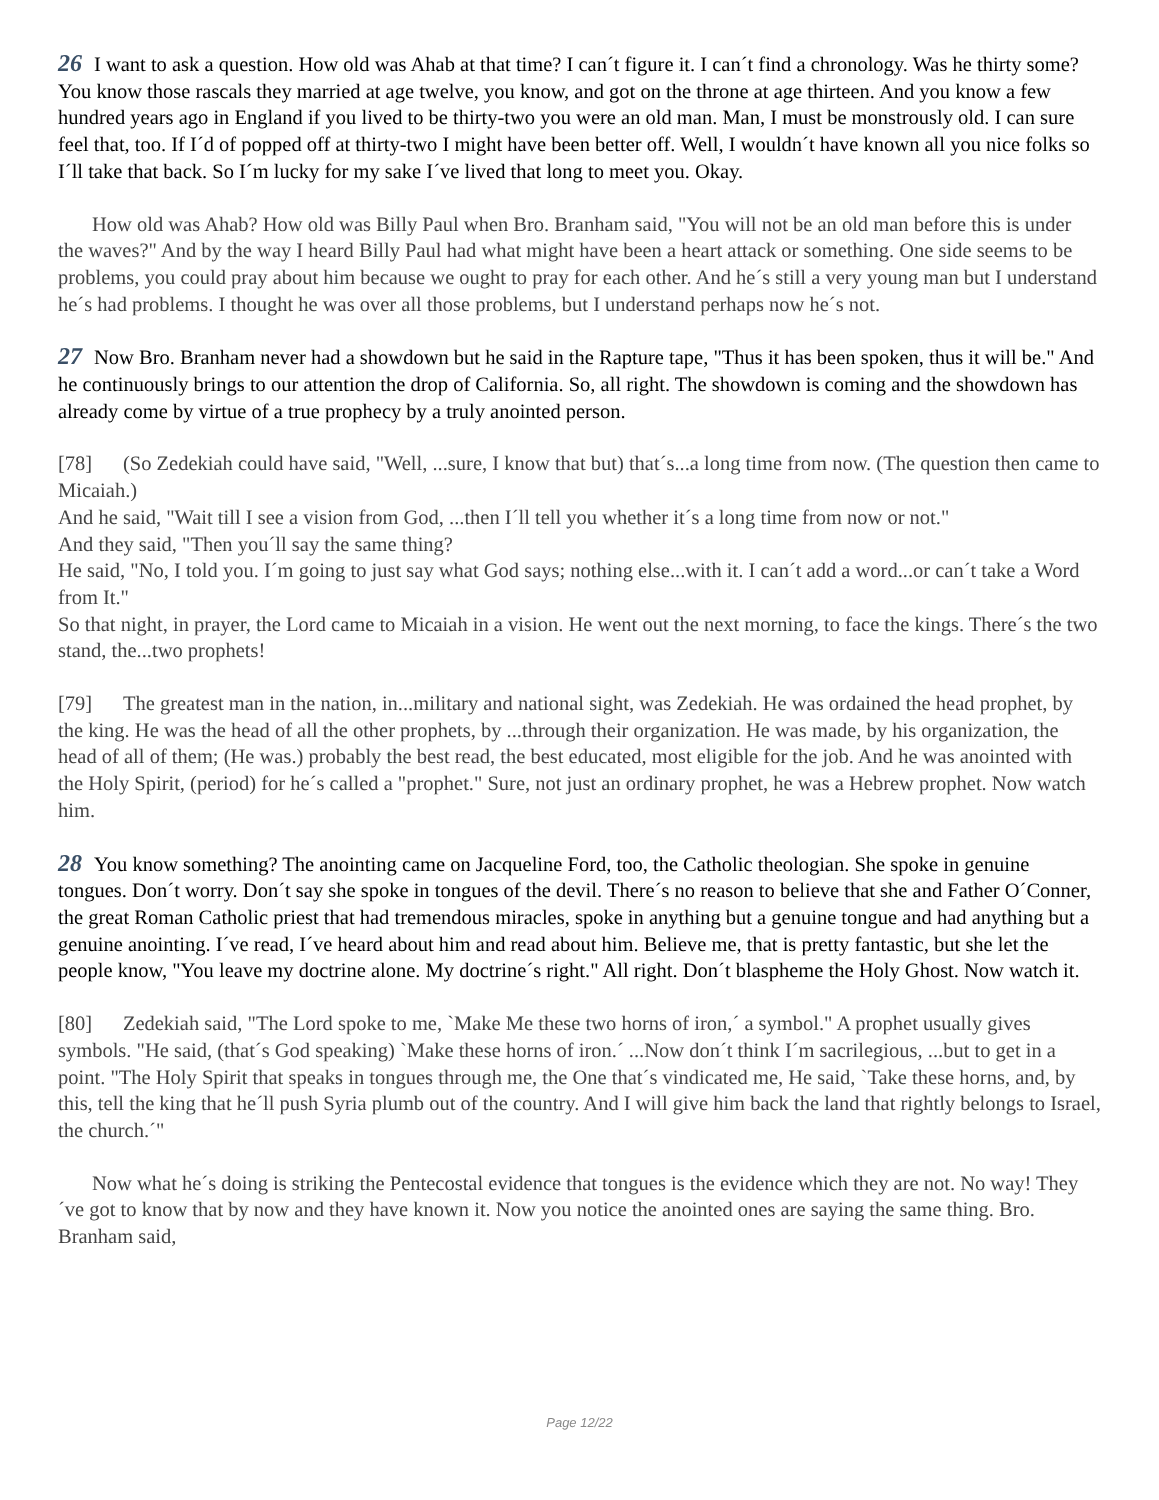26 I want to ask a question. How old was Ahab at that time? I can´t figure it. I can´t find a chronology. Was he thirty some? You know those rascals they married at age twelve, you know, and got on the throne at age thirteen. And you know a few hundred years ago in England if you lived to be thirty-two you were an old man. Man, I must be monstrously old. I can sure feel that, too. If I´d of popped off at thirty-two I might have been better off. Well, I wouldn´t have known all you nice folks so I´ll take that back. So I´m lucky for my sake I´ve lived that long to meet you. Okay.
How old was Ahab? How old was Billy Paul when Bro. Branham said, "You will not be an old man before this is under the waves?" And by the way I heard Billy Paul had what might have been a heart attack or something. One side seems to be problems, you could pray about him because we ought to pray for each other. And he´s still a very young man but I understand he´s had problems. I thought he was over all those problems, but I understand perhaps now he´s not.
27 Now Bro. Branham never had a showdown but he said in the Rapture tape, "Thus it has been spoken, thus it will be." And he continuously brings to our attention the drop of California. So, all right. The showdown is coming and the showdown has already come by virtue of a true prophecy by a truly anointed person.
[78] (So Zedekiah could have said, "Well, ...sure, I know that but) that´s...a long time from now. (The question then came to Micaiah.)
And he said, "Wait till I see a vision from God, ...then I´ll tell you whether it´s a long time from now or not."
And they said, "Then you´ll say the same thing?
He said, "No, I told you. I´m going to just say what God says; nothing else...with it. I can´t add a word...or can´t take a Word from It."
So that night, in prayer, the Lord came to Micaiah in a vision. He went out the next morning, to face the kings. There´s the two stand, the...two prophets!
[79] The greatest man in the nation, in...military and national sight, was Zedekiah. He was ordained the head prophet, by the king. He was the head of all the other prophets, by ...through their organization. He was made, by his organization, the head of all of them; (He was.) probably the best read, the best educated, most eligible for the job. And he was anointed with the Holy Spirit, (period) for he´s called a "prophet." Sure, not just an ordinary prophet, he was a Hebrew prophet. Now watch him.
28 You know something? The anointing came on Jacqueline Ford, too, the Catholic theologian. She spoke in genuine tongues. Don´t worry. Don´t say she spoke in tongues of the devil. There´s no reason to believe that she and Father O´Conner, the great Roman Catholic priest that had tremendous miracles, spoke in anything but a genuine tongue and had anything but a genuine anointing. I´ve read, I´ve heard about him and read about him. Believe me, that is pretty fantastic, but she let the people know, "You leave my doctrine alone. My doctrine´s right." All right. Don´t blaspheme the Holy Ghost. Now watch it.
[80] Zedekiah said, "The Lord spoke to me, `Make Me these two horns of iron,´ a symbol." A prophet usually gives symbols. "He said, (that´s God speaking) `Make these horns of iron.´ ...Now don´t think I´m sacrilegious, ...but to get in a point. "The Holy Spirit that speaks in tongues through me, the One that´s vindicated me, He said, `Take these horns, and, by this, tell the king that he´ll push Syria plumb out of the country. And I will give him back the land that rightly belongs to Israel, the church.´"
Now what he´s doing is striking the Pentecostal evidence that tongues is the evidence which they are not. No way! They´ve got to know that by now and they have known it. Now you notice the anointed ones are saying the same thing. Bro. Branham said,
Page 12/22